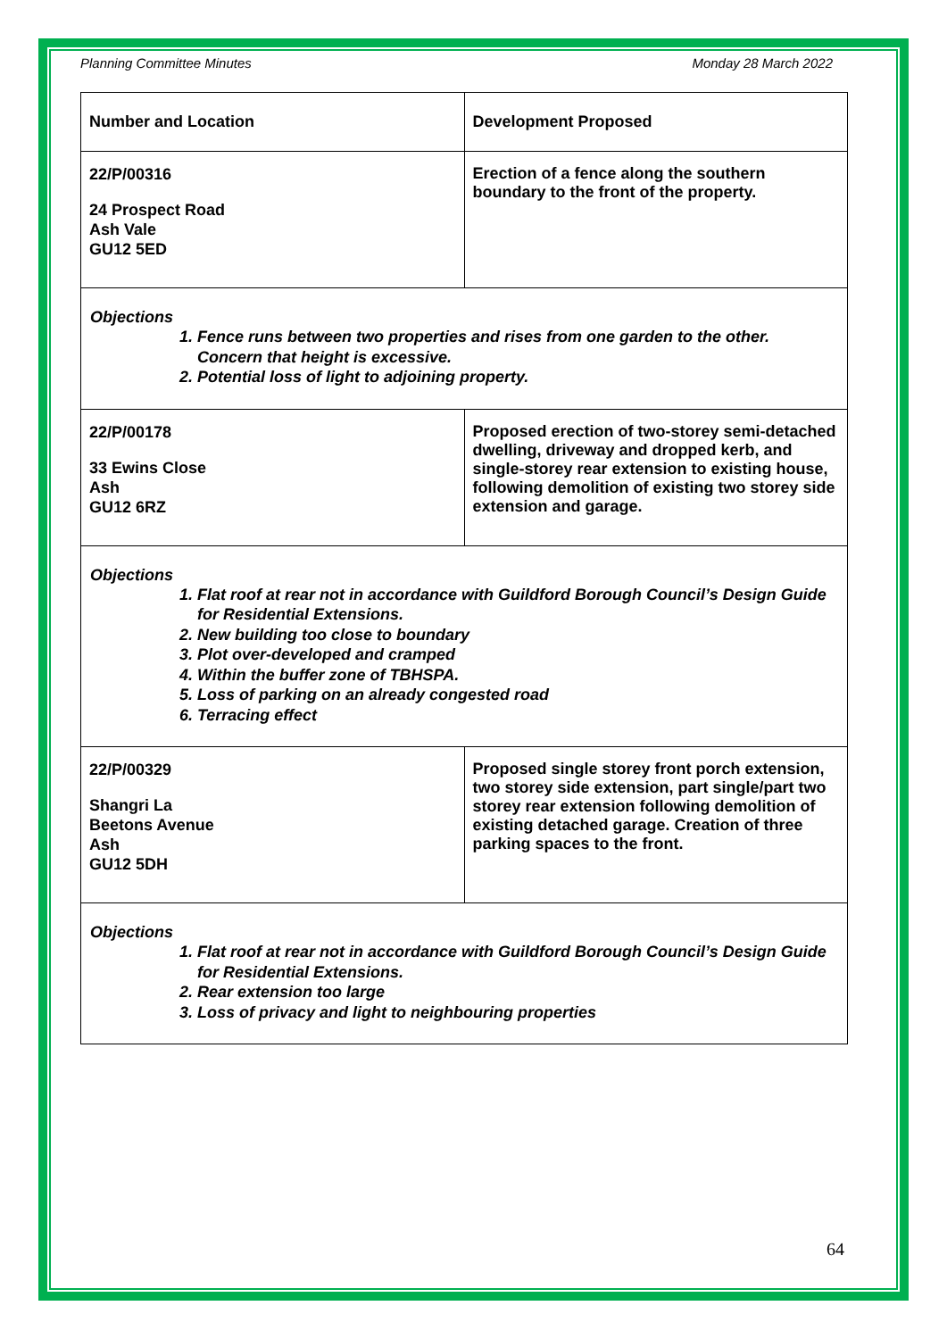Planning Committee Minutes Monday 28 March 2022
| Number and Location | Development Proposed |
| --- | --- |
| 22/P/00316 24 Prospect Road Ash Vale GU12 5ED | Erection of a fence along the southern boundary to the front of the property. |
| Objections 1. Fence runs between two properties and rises from one garden to the other. Concern that height is excessive. 2. Potential loss of light to adjoining property. | |
| 22/P/00178 33 Ewins Close Ash GU12 6RZ | Proposed erection of two-storey semi-detached dwelling, driveway and dropped kerb, and single-storey rear extension to existing house, following demolition of existing two storey side extension and garage. |
| Objections 1. Flat roof at rear not in accordance with Guildford Borough Council’s Design Guide for Residential Extensions. 2. New building too close to boundary 3. Plot over-developed and cramped 4. Within the buffer zone of TBHSPA. 5. Loss of parking on an already congested road 6. Terracing effect | |
| 22/P/00329 Shangri La Beetons Avenue Ash GU12 5DH | Proposed single storey front porch extension, two storey side extension, part single/part two storey rear extension following demolition of existing detached garage. Creation of three parking spaces to the front. |
| Objections 1. Flat roof at rear not in accordance with Guildford Borough Council’s Design Guide for Residential Extensions. 2. Rear extension too large 3. Loss of privacy and light to neighbouring properties | |
64